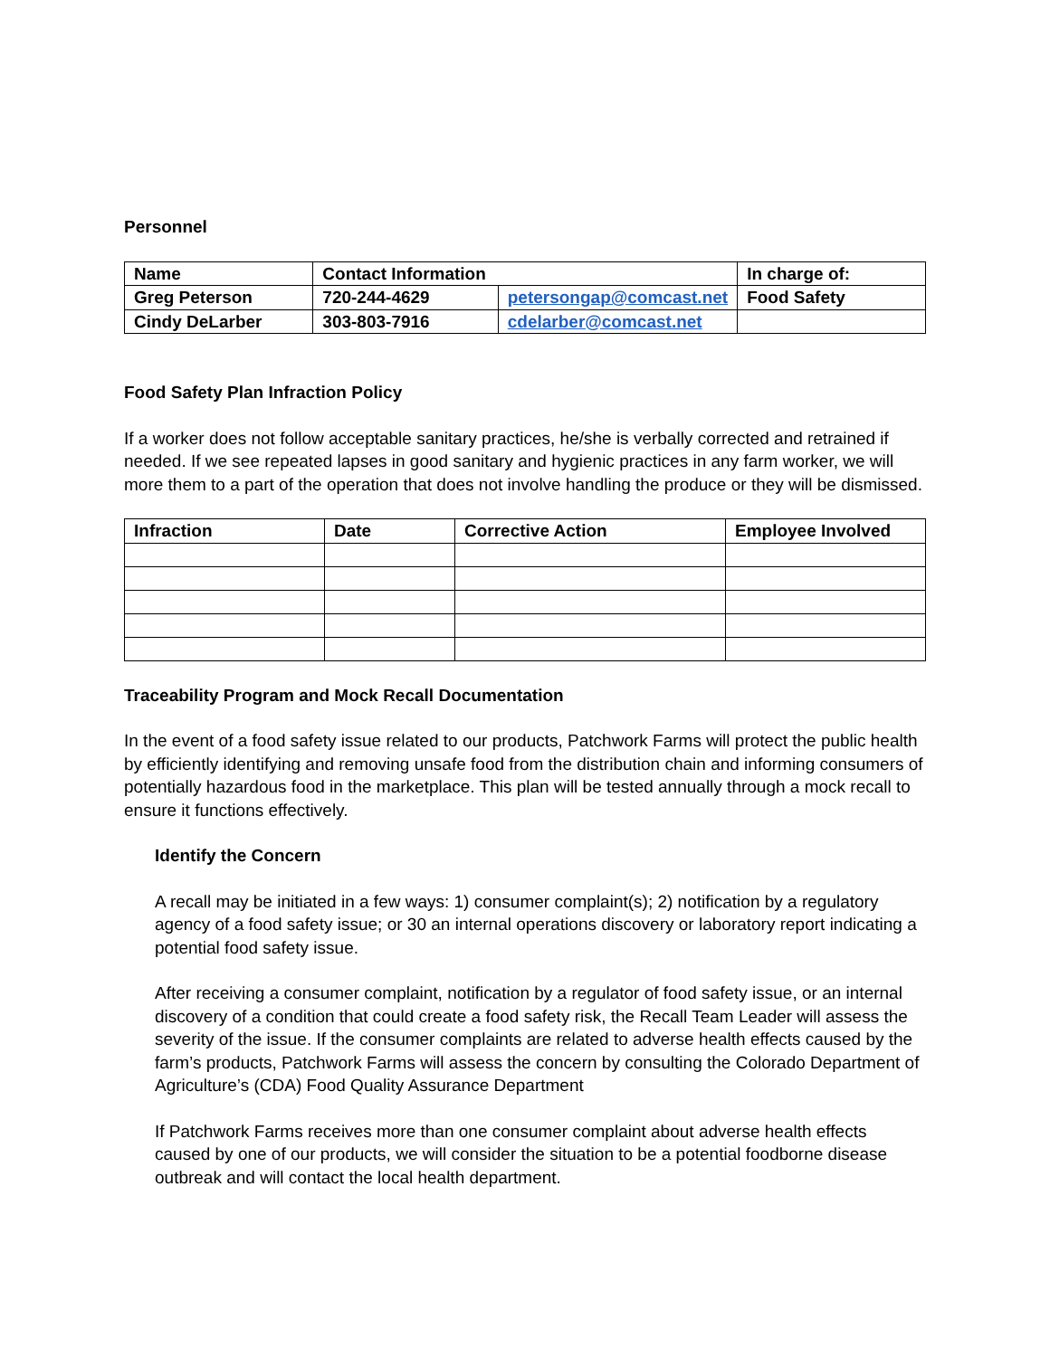Personnel
| Name | Contact Information | | In charge of: |
| --- | --- | --- | --- |
| Greg Peterson | 720-244-4629 | petersongap@comcast.net | Food Safety |
| Cindy DeLarber | 303-803-7916 | cdelarber@comcast.net | |
Food Safety Plan Infraction Policy
If a worker does not follow acceptable sanitary practices, he/she is verbally corrected and retrained if needed. If we see repeated lapses in good sanitary and hygienic practices in any farm worker, we will more them to a part of the operation that does not involve handling the produce or they will be dismissed.
| Infraction | Date | Corrective Action | Employee Involved |
| --- | --- | --- | --- |
Traceability Program and Mock Recall Documentation
In the event of a food safety issue related to our products, Patchwork Farms will protect the public health by efficiently identifying and removing unsafe food from the distribution chain and informing consumers of potentially hazardous food in the marketplace. This plan will be tested annually through a mock recall to ensure it functions effectively.
Identify the Concern
A recall may be initiated in a few ways: 1) consumer complaint(s); 2) notification by a regulatory agency of a food safety issue; or 30 an internal operations discovery or laboratory report indicating a potential food safety issue.
After receiving a consumer complaint, notification by a regulator of food safety issue, or an internal discovery of a condition that could create a food safety risk, the Recall Team Leader will assess the severity of the issue. If the consumer complaints are related to adverse health effects caused by the farm’s products, Patchwork Farms will assess the concern by consulting the Colorado Department of Agriculture’s (CDA) Food Quality Assurance Department
If Patchwork Farms receives more than one consumer complaint about adverse health effects caused by one of our products, we will consider the situation to be a potential foodborne disease outbreak and will contact the local health department.